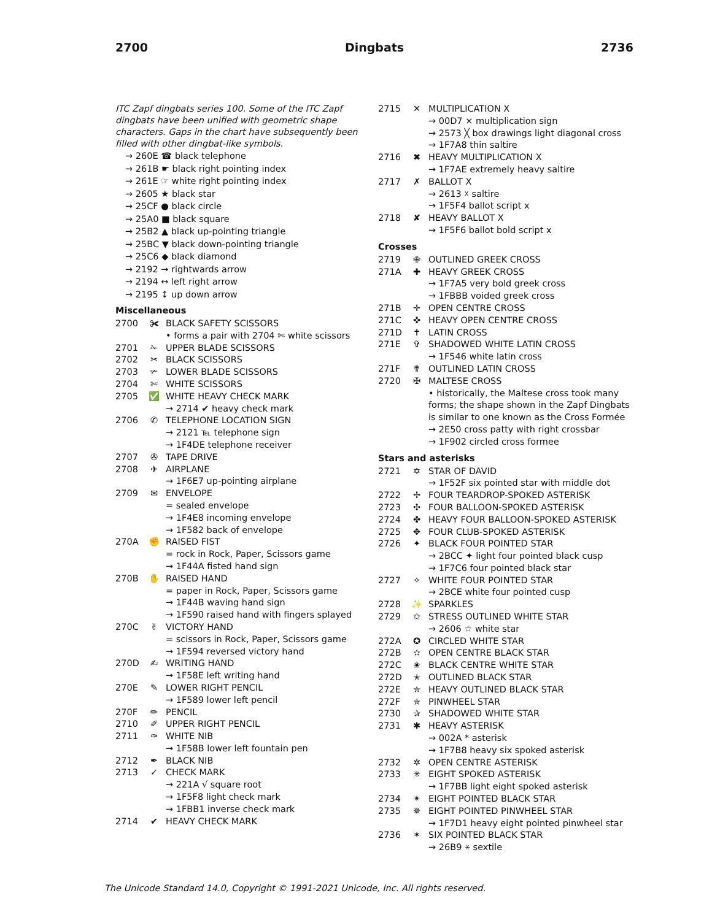2700 Dingbats 2736
ITC Zapf dingbats series 100. Some of the ITC Zapf dingbats have been unified with geometric shape characters. Gaps in the chart have subsequently been filled with other dingbat-like symbols.
→ 260E ☎ black telephone
→ 261B ☛ black right pointing index
→ 261E ☞ white right pointing index
→ 2605 ★ black star
→ 25CF ● black circle
→ 25A0 ■ black square
→ 25B2 ▲ black up-pointing triangle
→ 25BC ▼ black down-pointing triangle
→ 25C6 ◆ black diamond
→ 2192 → rightwards arrow
→ 2194 ↔ left right arrow
→ 2195 ↕ up down arrow
Miscellaneous
2700 ✀ BLACK SAFETY SCISSORS
• forms a pair with 2704 ✄ white scissors
2701 ✁ UPPER BLADE SCISSORS
2702 ✂ BLACK SCISSORS
2703 ✃ LOWER BLADE SCISSORS
2704 ✄ WHITE SCISSORS
2705 ✅ WHITE HEAVY CHECK MARK
→ 2714 ✔ heavy check mark
2706 ✆ TELEPHONE LOCATION SIGN
→ 2121 ℡ telephone sign
→ 1F4DE telephone receiver
2707 ✇ TAPE DRIVE
2708 ✈ AIRPLANE
→ 1F6E7 up-pointing airplane
2709 ✉ ENVELOPE
= sealed envelope
→ 1F4E8 incoming envelope
→ 1F582 back of envelope
270A ✊ RAISED FIST
= rock in Rock, Paper, Scissors game
→ 1F44A fisted hand sign
270B ✋ RAISED HAND
= paper in Rock, Paper, Scissors game
→ 1F44B waving hand sign
→ 1F590 raised hand with fingers splayed
270C ✌ VICTORY HAND
= scissors in Rock, Paper, Scissors game
→ 1F594 reversed victory hand
270D ✍ WRITING HAND
→ 1F58E left writing hand
270E ✎ LOWER RIGHT PENCIL
→ 1F589 lower left pencil
270F ✏ PENCIL
2710 ✐ UPPER RIGHT PENCIL
2711 ✑ WHITE NIB
→ 1F58B lower left fountain pen
2712 ✒ BLACK NIB
2713 ✓ CHECK MARK
→ 221A √ square root
→ 1F5F8 light check mark
→ 1FBB1 inverse check mark
2714 ✔ HEAVY CHECK MARK
2715 ✕ MULTIPLICATION X
→ 00D7 × multiplication sign
→ 2573 ╳ box drawings light diagonal cross
→ 1F7A8 thin saltire
2716 ✖ HEAVY MULTIPLICATION X
→ 1F7AE extremely heavy saltire
2717 ✗ BALLOT X
→ 2613 ☓ saltire
→ 1F5F4 ballot script x
2718 ✘ HEAVY BALLOT X
→ 1F5F6 ballot bold script x
Crosses
2719 ✙ OUTLINED GREEK CROSS
271A ✚ HEAVY GREEK CROSS
→ 1F7A5 very bold greek cross
→ 1FBBB voided greek cross
271B ✛ OPEN CENTRE CROSS
271C ✜ HEAVY OPEN CENTRE CROSS
271D ✝ LATIN CROSS
271E ✞ SHADOWED WHITE LATIN CROSS
→ 1F546 white latin cross
271F ✟ OUTLINED LATIN CROSS
2720 ✠ MALTESE CROSS
• historically, the Maltese cross took many forms; the shape shown in the Zapf Dingbats is similar to one known as the Cross Formée
→ 2E50 cross patty with right crossbar
→ 1F902 circled cross formee
Stars and asterisks
2721 ✡ STAR OF DAVID
→ 1F52F six pointed star with middle dot
2722 ✢ FOUR TEARDROP-SPOKED ASTERISK
2723 ✣ FOUR BALLOON-SPOKED ASTERISK
2724 ✤ HEAVY FOUR BALLOON-SPOKED ASTERISK
2725 ✥ FOUR CLUB-SPOKED ASTERISK
2726 ✦ BLACK FOUR POINTED STAR
→ 2BCC ✦ light four pointed black cusp
→ 1F7C6 four pointed black star
2727 ✧ WHITE FOUR POINTED STAR
→ 2BCE white four pointed cusp
2728 ✨ SPARKLES
2729 ✩ STRESS OUTLINED WHITE STAR
→ 2606 ☆ white star
272A ✪ CIRCLED WHITE STAR
272B ✫ OPEN CENTRE BLACK STAR
272C ✬ BLACK CENTRE WHITE STAR
272D ✭ OUTLINED BLACK STAR
272E ✮ HEAVY OUTLINED BLACK STAR
272F ✯ PINWHEEL STAR
2730 ✰ SHADOWED WHITE STAR
2731 ✱ HEAVY ASTERISK
→ 002A * asterisk
→ 1F7B8 heavy six spoked asterisk
2732 ✲ OPEN CENTRE ASTERISK
2733 ✳ EIGHT SPOKED ASTERISK
→ 1F7BB light eight spoked asterisk
2734 ✴ EIGHT POINTED BLACK STAR
2735 ✵ EIGHT POINTED PINWHEEL STAR
→ 1F7D1 heavy eight pointed pinwheel star
2736 ✶ SIX POINTED BLACK STAR
→ 26B9 ⚹ sextile
The Unicode Standard 14.0, Copyright © 1991-2021 Unicode, Inc. All rights reserved.